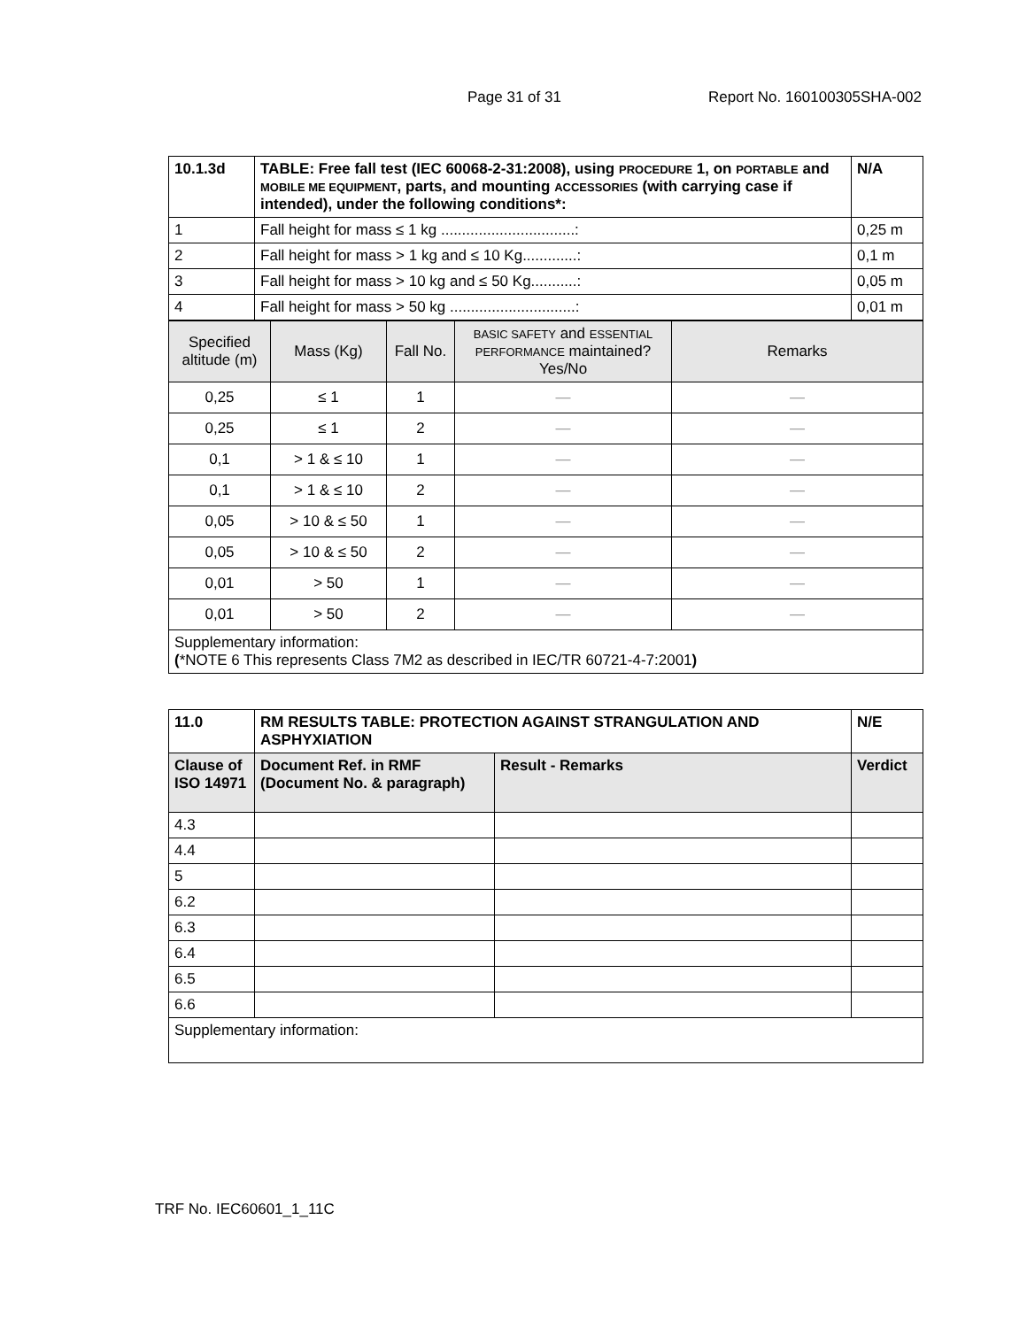Page 31 of 31 Report No. 160100305SHA-002
| 10.1.3d | TABLE: Free fall test (IEC 60068-2-31:2008), using PROCEDURE 1, on PORTABLE and MOBILE ME EQUIPMENT , parts, and mounting ACCESSORIES (with carrying case if intended), under the following conditions*: | | N/A |
| --- | --- | --- | --- |
| 1 | Fall height for mass ≤ 1 kg ................................: | 0,25 m | |
| 2 | Fall height for mass > 1 kg and ≤ 10 Kg.............: | 0,1 m | |
| 3 | Fall height for mass > 10 kg and ≤ 50 Kg...........: | 0,05 m | |
| 4 | Fall height for mass > 50 kg ..............................: | 0,01 m | |
| Specified altitude (m) | Mass (Kg) | Fall No. | BASIC SAFETY and ESSENTIAL PERFORMANCE maintained? Yes/No | Remarks |
| 0,25 | ≤ 1 | 1 | — | — |
| 0,25 | ≤ 1 | 2 | — | — |
| 0,1 | > 1 & ≤ 10 | 1 | — | — |
| 0,1 | > 1 & ≤ 10 | 2 | — | — |
| 0,05 | > 10 & ≤ 50 | 1 | — | — |
| 0,05 | > 10 & ≤ 50 | 2 | — | — |
| 0,01 | > 50 | 1 | — | — |
| 0,01 | > 50 | 2 | — | — |
| Supplementary information: ( *NOTE 6 This represents Class 7M2 as described in IEC/TR 60721-4-7:2001 ) | | | | |
| 11.0 | RM RESULTS TABLE: PROTECTION AGAINST STRANGULATION AND ASPHYXIATION | | N/E |
| --- | --- | --- | --- |
| Clause of ISO 14971 | Document Ref. in RMF (Document No. & paragraph) | Result - Remarks | Verdict |
| 4.3 | | | |
| 4.4 | | | |
| 5 | | | |
| 6.2 | | | |
| 6.3 | | | |
| 6.4 | | | |
| 6.5 | | | |
| 6.6 | | | |
| Supplementary information: | | | |
TRF No. IEC60601_1_11C